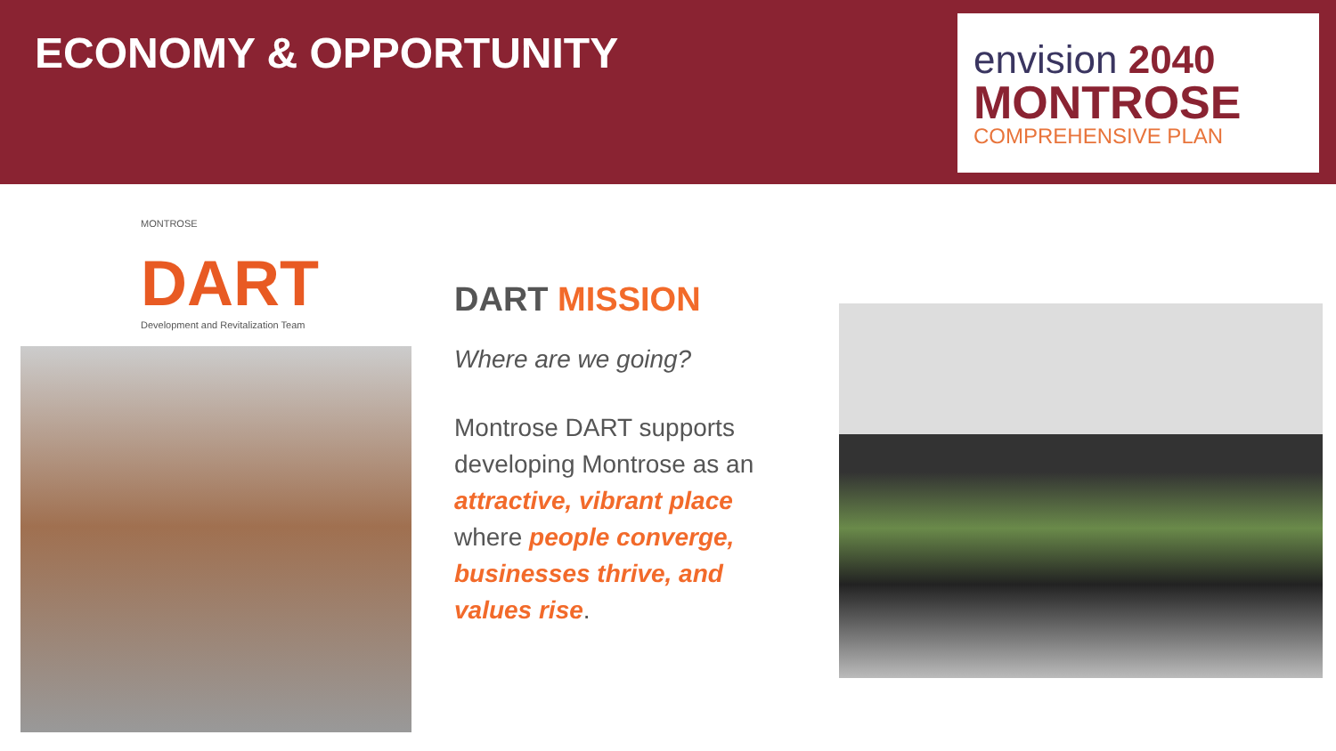ECONOMY & OPPORTUNITY
envision 2040
MONTROSE
COMPREHENSIVE PLAN
MONTROSE
DART
Development and Revitalization Team
DART MISSION
Where are we going?
Montrose DART supports developing Montrose as an attractive, vibrant place where people converge, businesses thrive, and values rise.